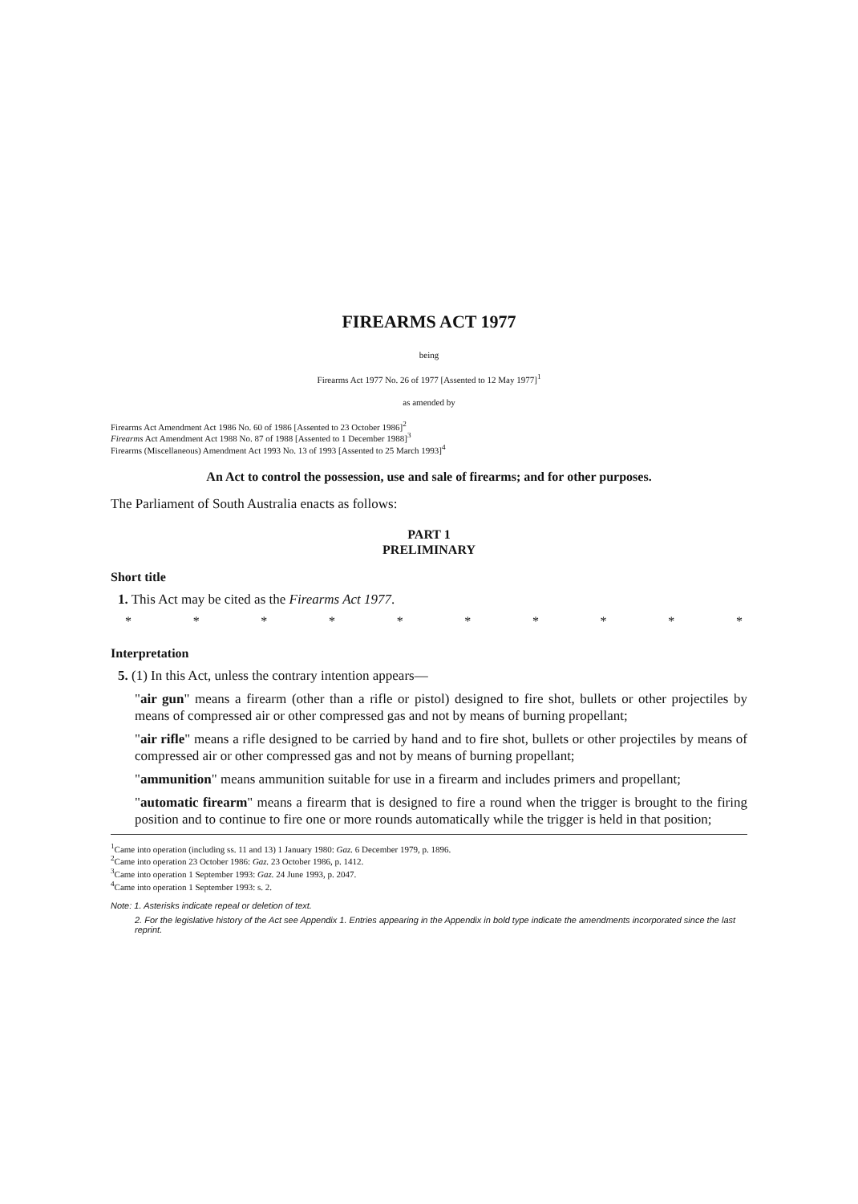FIREARMS ACT 1977
being
Firearms Act 1977 No. 26 of 1977 [Assented to 12 May 1977]<sup>1</sup>
as amended by
Firearms Act Amendment Act 1986 No. 60 of 1986 [Assented to 23 October 1986]<sup>2</sup>
Firearms Act Amendment Act 1988 No. 87 of 1988 [Assented to 1 December 1988]<sup>3</sup>
Firearms (Miscellaneous) Amendment Act 1993 No. 13 of 1993 [Assented to 25 March 1993]<sup>4</sup>
An Act to control the possession, use and sale of firearms; and for other purposes.
The Parliament of South Australia enacts as follows:
PART 1
PRELIMINARY
Short title
1. This Act may be cited as the Firearms Act 1977.
* * * * * * * * * *
Interpretation
5. (1) In this Act, unless the contrary intention appears—
"air gun" means a firearm (other than a rifle or pistol) designed to fire shot, bullets or other projectiles by means of compressed air or other compressed gas and not by means of burning propellant;
"air rifle" means a rifle designed to be carried by hand and to fire shot, bullets or other projectiles by means of compressed air or other compressed gas and not by means of burning propellant;
"ammunition" means ammunition suitable for use in a firearm and includes primers and propellant;
"automatic firearm" means a firearm that is designed to fire a round when the trigger is brought to the firing position and to continue to fire one or more rounds automatically while the trigger is held in that position;
<sup>1</sup> Came into operation (including ss. 11 and 13) 1 January 1980: Gaz. 6 December 1979, p. 1896.
<sup>2</sup> Came into operation 23 October 1986: Gaz. 23 October 1986, p. 1412.
<sup>3</sup> Came into operation 1 September 1993: Gaz. 24 June 1993, p. 2047.
<sup>4</sup> Came into operation 1 September 1993: s. 2.
Note: 1. Asterisks indicate repeal or deletion of text.
2. For the legislative history of the Act see Appendix 1. Entries appearing in the Appendix in bold type indicate the amendments incorporated since the last reprint.